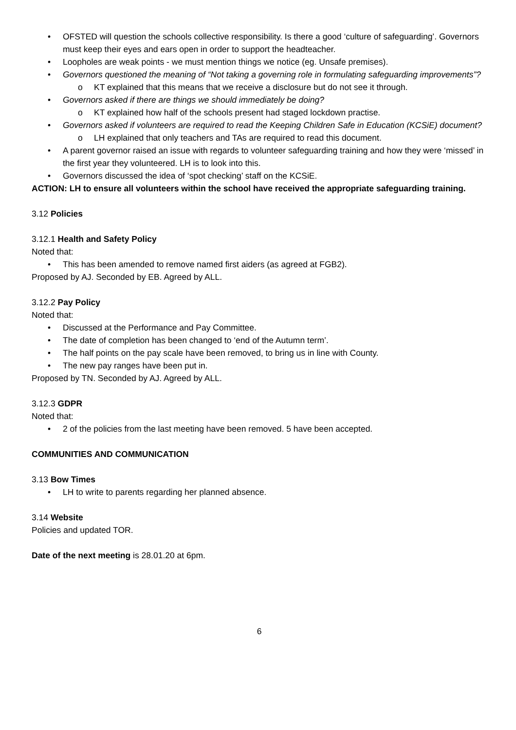• OFSTED will question the schools collective responsibility. Is there a good ‘culture of safeguarding’. Governors must keep their eyes and ears open in order to support the headteacher.
• Loopholes are weak points - we must mention things we notice (eg. Unsafe premises).
• Governors questioned the meaning of “Not taking a governing role in formulating safeguarding improvements”?
o KT explained that this means that we receive a disclosure but do not see it through.
• Governors asked if there are things we should immediately be doing?
o KT explained how half of the schools present had staged lockdown practise.
• Governors asked if volunteers are required to read the Keeping Children Safe in Education (KCSiE) document?
o LH explained that only teachers and TAs are required to read this document.
• A parent governor raised an issue with regards to volunteer safeguarding training and how they were ‘missed’ in the first year they volunteered. LH is to look into this.
• Governors discussed the idea of ‘spot checking’ staff on the KCSiE.
ACTION: LH to ensure all volunteers within the school have received the appropriate safeguarding training.
3.12 Policies
3.12.1 Health and Safety Policy
Noted that:
• This has been amended to remove named first aiders (as agreed at FGB2).
Proposed by AJ. Seconded by EB. Agreed by ALL.
3.12.2 Pay Policy
Noted that:
• Discussed at the Performance and Pay Committee.
• The date of completion has been changed to ‘end of the Autumn term’.
• The half points on the pay scale have been removed, to bring us in line with County.
• The new pay ranges have been put in.
Proposed by TN. Seconded by AJ. Agreed by ALL.
3.12.3 GDPR
Noted that:
• 2 of the policies from the last meeting have been removed. 5 have been accepted.
COMMUNITIES AND COMMUNICATION
3.13 Bow Times
• LH to write to parents regarding her planned absence.
3.14 Website
Policies and updated TOR.
Date of the next meeting is 28.01.20 at 6pm.
6